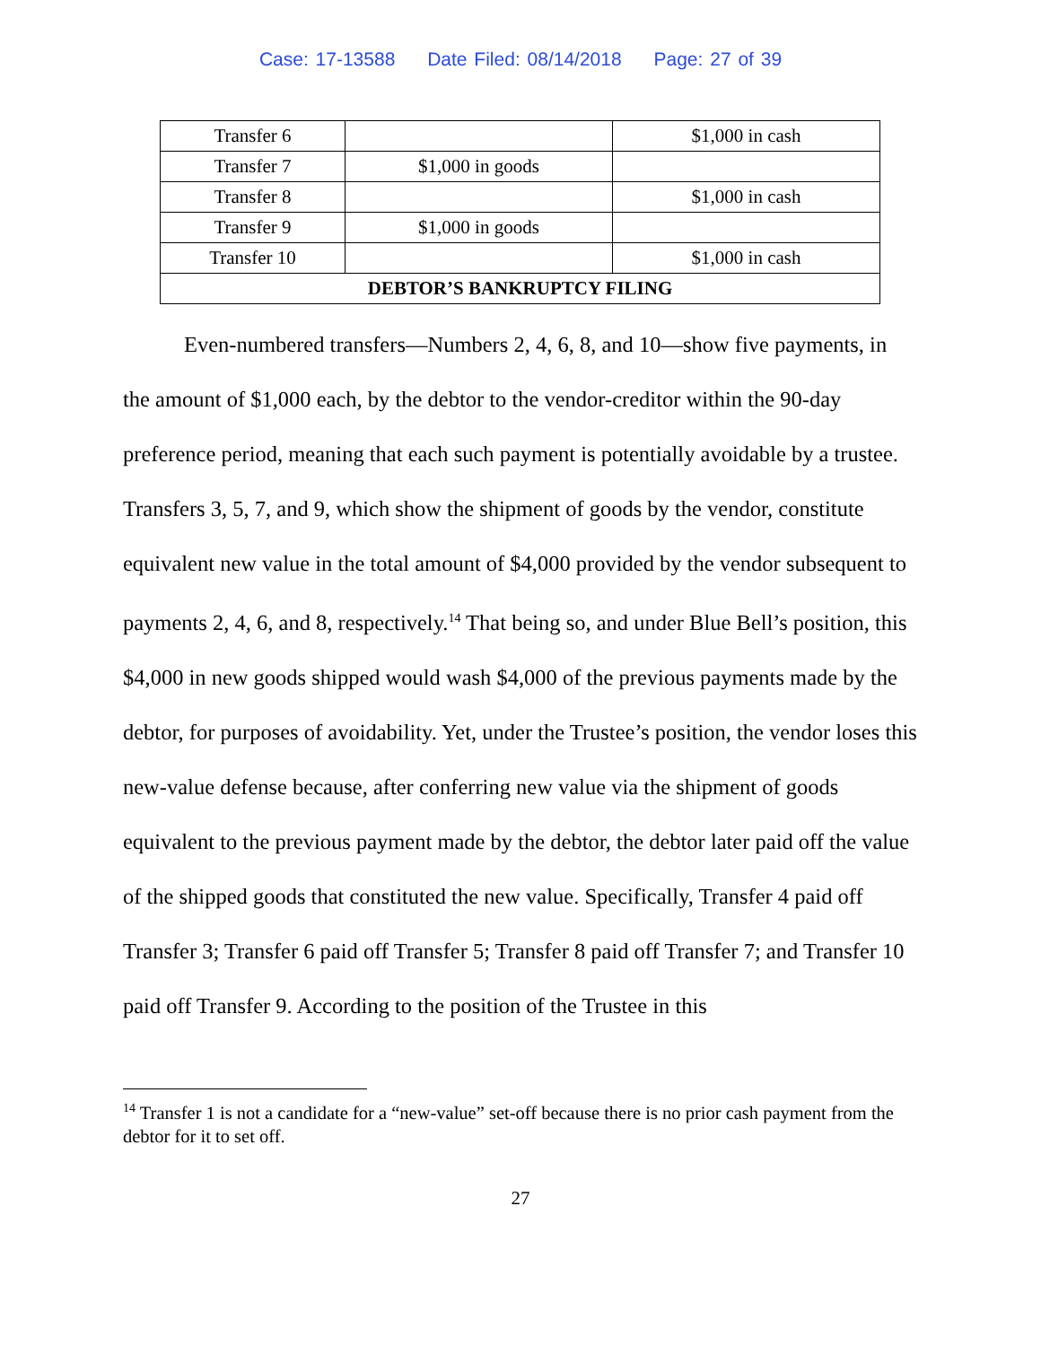Case: 17-13588 Date Filed: 08/14/2018 Page: 27 of 39
| Transfer 6 | | $1,000 in cash |
| Transfer 7 | $1,000 in goods | |
| Transfer 8 | | $1,000 in cash |
| Transfer 9 | $1,000 in goods | |
| Transfer 10 | | $1,000 in cash |
| DEBTOR’S BANKRUPTCY FILING | | |
Even-numbered transfers—Numbers 2, 4, 6, 8, and 10—show five payments, in the amount of $1,000 each, by the debtor to the vendor-creditor within the 90-day preference period, meaning that each such payment is potentially avoidable by a trustee. Transfers 3, 5, 7, and 9, which show the shipment of goods by the vendor, constitute equivalent new value in the total amount of $4,000 provided by the vendor subsequent to payments 2, 4, 6, and 8, respectively.<sup>14</sup> That being so, and under Blue Bell’s position, this $4,000 in new goods shipped would wash $4,000 of the previous payments made by the debtor, for purposes of avoidability. Yet, under the Trustee’s position, the vendor loses this new-value defense because, after conferring new value via the shipment of goods equivalent to the previous payment made by the debtor, the debtor later paid off the value of the shipped goods that constituted the new value. Specifically, Transfer 4 paid off Transfer 3; Transfer 6 paid off Transfer 5; Transfer 8 paid off Transfer 7; and Transfer 10 paid off Transfer 9. According to the position of the Trustee in this
<sup>14</sup> Transfer 1 is not a candidate for a “new-value” set-off because there is no prior cash payment from the debtor for it to set off.
27